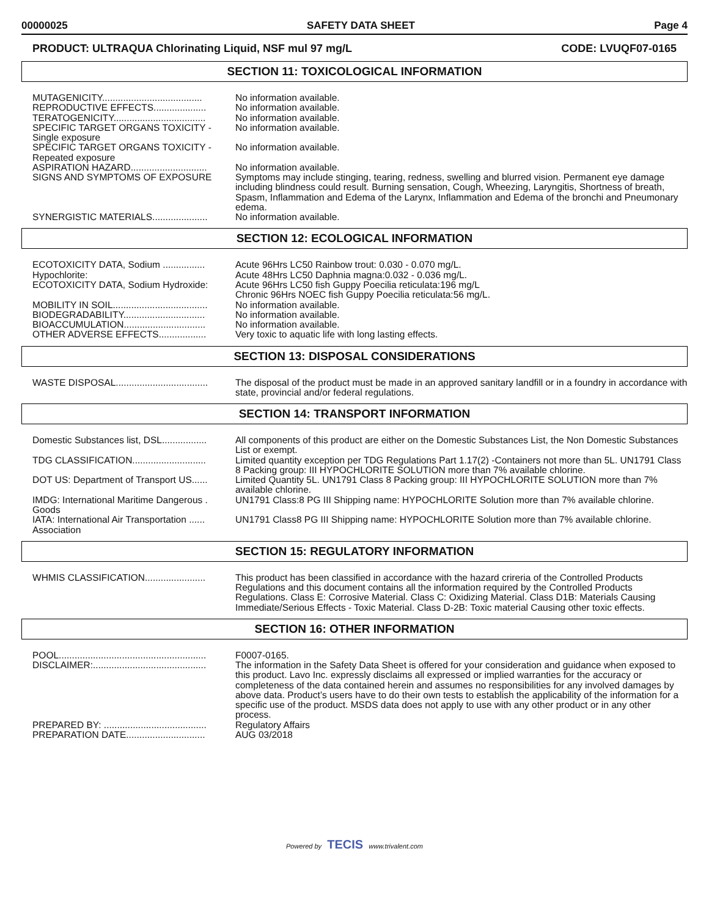00000025 SAFETY DATA SHEET Page 4
PRODUCT: ULTRAQUA Chlorinating Liquid, NSF mul 97 mg/L CODE: LVUQF07-0165
SECTION 11: TOXICOLOGICAL INFORMATION
| MUTAGENICITY...................................... | No information available. |
| REPRODUCTIVE EFFECTS.................... | No information available. |
| TERATOGENICITY................................... | No information available. |
| SPECIFIC TARGET ORGANS TOXICITY - Single exposure | No information available. |
| SPECIFIC TARGET ORGANS TOXICITY - Repeated exposure | No information available. |
| ASPIRATION HAZARD............................. | No information available. |
| SIGNS AND SYMPTOMS OF EXPOSURE | Symptoms may include stinging, tearing, redness, swelling and blurred vision. Permanent eye damage including blindness could result. Burning sensation, Cough, Wheezing, Laryngitis, Shortness of breath, Spasm, Inflammation and Edema of the Larynx, Inflammation and Edema of the bronchi and Pneumonary edema. |
| SYNERGISTIC MATERIALS..................... | No information available. |
SECTION 12: ECOLOGICAL INFORMATION
| ECOTOXICITY DATA, Sodium ................ Hypochlorite: | Acute 96Hrs LC50 Rainbow trout: 0.030 - 0.070 mg/L. Acute 48Hrs LC50 Daphnia magna:0.032 - 0.036 mg/L. |
| ECOTOXICITY DATA, Sodium Hydroxide: | Acute 96Hrs LC50 fish Guppy Poecilia reticulata:196 mg/L Chronic 96Hrs NOEC fish Guppy Poecilia reticulata:56 mg/L. |
| MOBILITY IN SOIL.................................... | No information available. |
| BIODEGRADABILITY............................... | No information available. |
| BIOACCUMULATION............................... | No information available. |
| OTHER ADVERSE EFFECTS.................. | Very toxic to aquatic life with long lasting effects. |
SECTION 13: DISPOSAL CONSIDERATIONS
| WASTE DISPOSAL................................... | The disposal of the product must be made in an approved sanitary landfill or in a foundry in accordance with state, provincial and/or federal regulations. |
SECTION 14: TRANSPORT INFORMATION
| Domestic Substances list, DSL................. | All components of this product are either on the Domestic Substances List, the Non Domestic Substances List or exempt. |
| TDG CLASSIFICATION............................ | Limited quantity exception per TDG Regulations Part 1.17(2) -Containers not more than 5L. UN1791 Class 8 Packing group: III HYPOCHLORITE SOLUTION more than 7% available chlorine. |
| DOT US: Department of Transport US...... | Limited Quantity 5L. UN1791 Class 8 Packing group: III HYPOCHLORITE SOLUTION more than 7% available chlorine. |
| IMDG: International Maritime Dangerous . Goods | UN1791 Class:8 PG III Shipping name: HYPOCHLORITE Solution more than 7% available chlorine. |
| IATA: International Air Transportation ...... Association | UN1791 Class8 PG III Shipping name: HYPOCHLORITE Solution more than 7% available chlorine. |
SECTION 15: REGULATORY INFORMATION
| WHMIS CLASSIFICATION....................... | This product has been classified in accordance with the hazard crireria of the Controlled Products Regulations and this document contains all the information required by the Controlled Products Regulations. Class E: Corrosive Material. Class C: Oxidizing Material. Class D1B: Materials Causing Immediate/Serious Effects - Toxic Material. Class D-2B: Toxic material Causing other toxic effects. |
SECTION 16: OTHER INFORMATION
| POOL........................................................ | F0007-0165. |
| DISCLAIMER:........................................... | The information in the Safety Data Sheet is offered for your consideration and guidance when exposed to this product. Lavo Inc. expressly disclaims all expressed or implied warranties for the accuracy or completeness of the data contained herein and assumes no responsibilities for any involved damages by above data. Product’s users have to do their own tests to establish the applicability of the information for a specific use of the product. MSDS data does not apply to use with any other product or in any other process. |
| PREPARED BY: ....................................... | Regulatory Affairs |
| PREPARATION DATE.............................. | AUG 03/2018 |
Powered by TECIS www.trivalent.com